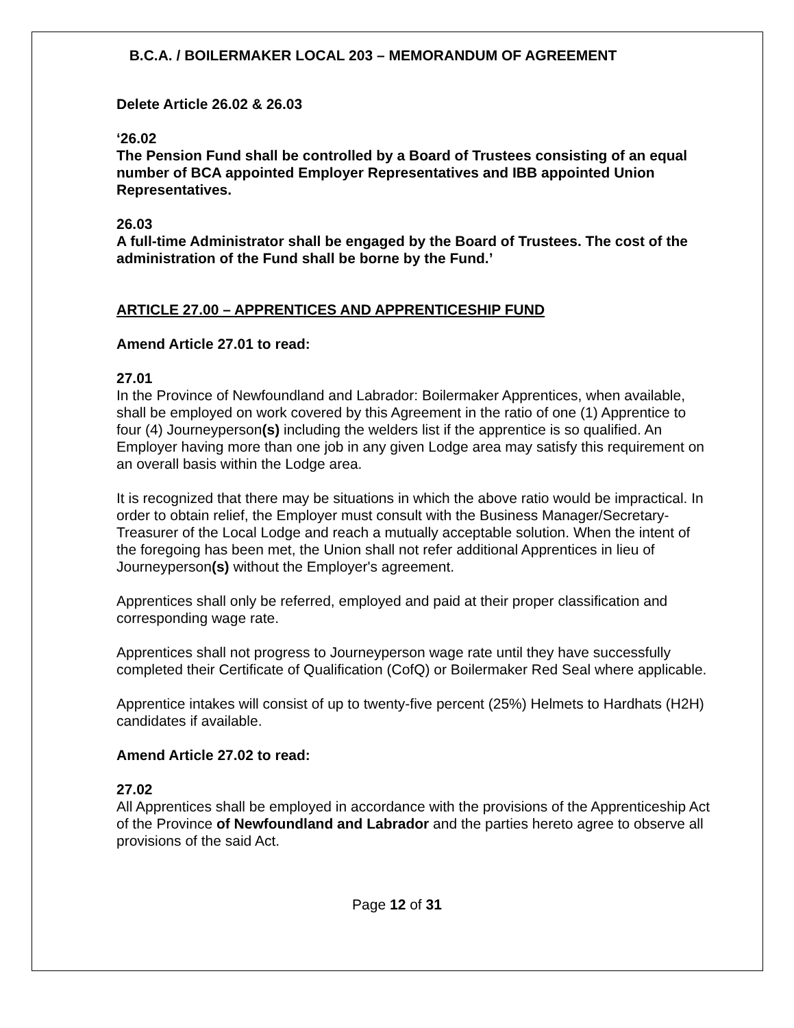B.C.A. / BOILERMAKER LOCAL 203 – MEMORANDUM OF AGREEMENT
Delete Article 26.02 & 26.03
‘26.02
The Pension Fund shall be controlled by a Board of Trustees consisting of an equal number of BCA appointed Employer Representatives and IBB appointed Union Representatives.
26.03
A full-time Administrator shall be engaged by the Board of Trustees. The cost of the administration of the Fund shall be borne by the Fund.’
ARTICLE 27.00 – APPRENTICES AND APPRENTICESHIP FUND
Amend Article 27.01 to read:
27.01
In the Province of Newfoundland and Labrador: Boilermaker Apprentices, when available, shall be employed on work covered by this Agreement in the ratio of one (1) Apprentice to four (4) Journeyperson(s) including the welders list if the apprentice is so qualified. An Employer having more than one job in any given Lodge area may satisfy this requirement on an overall basis within the Lodge area.
It is recognized that there may be situations in which the above ratio would be impractical. In order to obtain relief, the Employer must consult with the Business Manager/Secretary-Treasurer of the Local Lodge and reach a mutually acceptable solution. When the intent of the foregoing has been met, the Union shall not refer additional Apprentices in lieu of Journeyperson(s) without the Employer's agreement.
Apprentices shall only be referred, employed and paid at their proper classification and corresponding wage rate.
Apprentices shall not progress to Journeyperson wage rate until they have successfully completed their Certificate of Qualification (CofQ) or Boilermaker Red Seal where applicable.
Apprentice intakes will consist of up to twenty-five percent (25%) Helmets to Hardhats (H2H) candidates if available.
Amend Article 27.02 to read:
27.02
All Apprentices shall be employed in accordance with the provisions of the Apprenticeship Act of the Province of Newfoundland and Labrador and the parties hereto agree to observe all provisions of the said Act.
Page 12 of 31